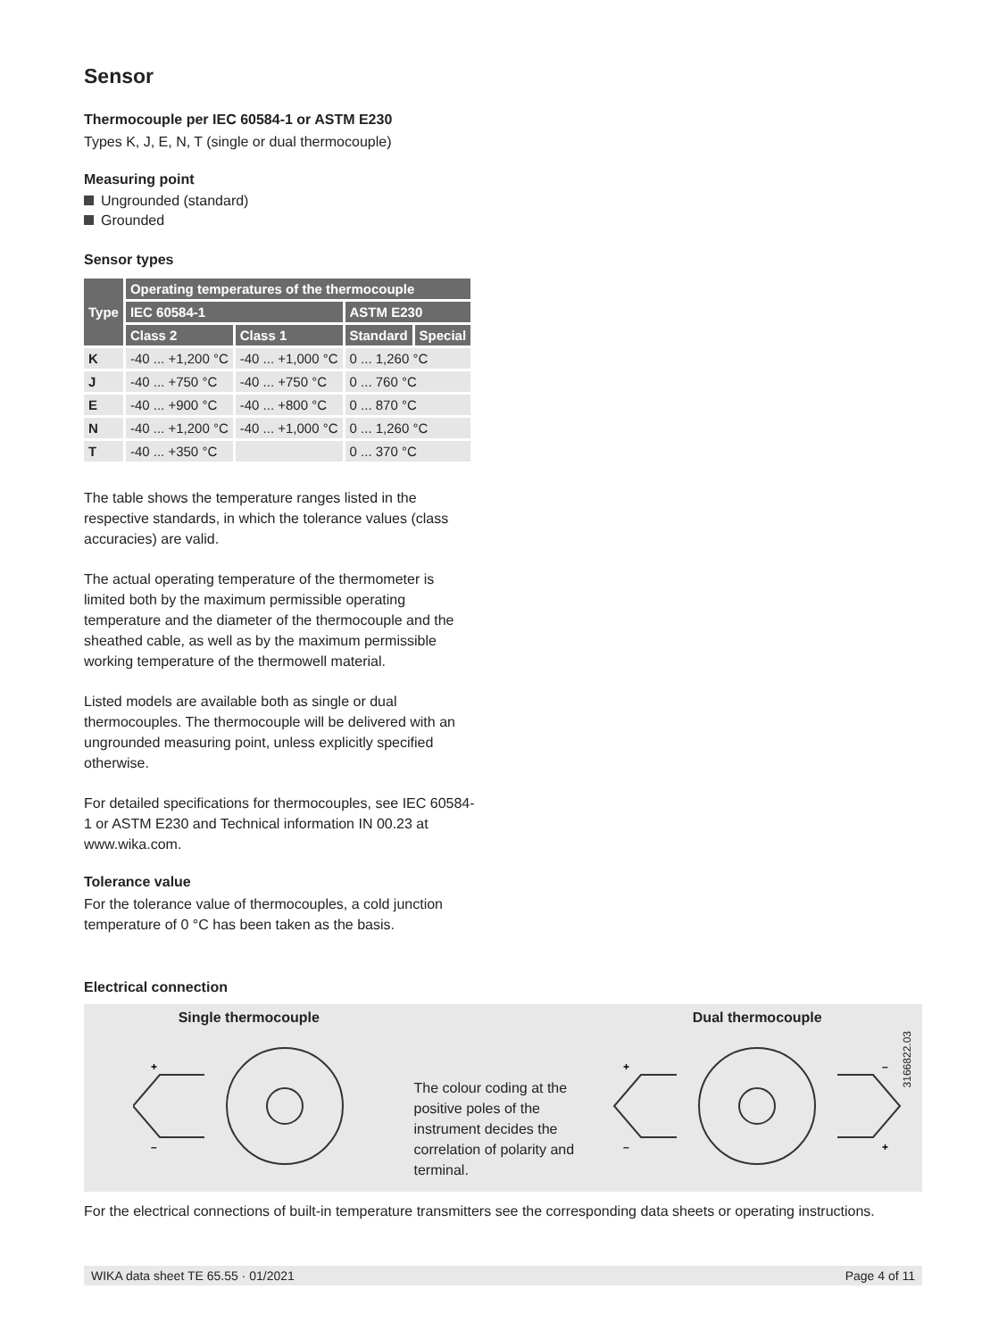Sensor
Thermocouple per IEC 60584-1 or ASTM E230
Types K, J, E, N, T (single or dual thermocouple)
Measuring point
Ungrounded (standard)
Grounded
Sensor types
| Type | Operating temperatures of the thermocouple | | | |
| --- | --- | --- | --- | --- |
| | IEC 60584-1 | | ASTM E230 | |
| | Class 2 | Class 1 | Standard | Special |
| K | -40 ... +1,200 °C | -40 ... +1,000 °C | 0 ... 1,260 °C | |
| J | -40 ... +750 °C | -40 ... +750 °C | 0 ... 760 °C | |
| E | -40 ... +900 °C | -40 ... +800 °C | 0 ... 870 °C | |
| N | -40 ... +1,200 °C | -40 ... +1,000 °C | 0 ... 1,260 °C | |
| T | -40 ... +350 °C | | 0 ... 370 °C | |
The table shows the temperature ranges listed in the respective standards, in which the tolerance values (class accuracies) are valid.
The actual operating temperature of the thermometer is limited both by the maximum permissible operating temperature and the diameter of the thermocouple and the sheathed cable, as well as by the maximum permissible working temperature of the thermowell material.
Listed models are available both as single or dual thermocouples. The thermocouple will be delivered with an ungrounded measuring point, unless explicitly specified otherwise.
For detailed specifications for thermocouples, see IEC 60584-1 or ASTM E230 and Technical information IN 00.23 at www.wika.com.
Tolerance value
For the tolerance value of thermocouples, a cold junction temperature of 0 °C has been taken as the basis.
Electrical connection
Single thermocouple
+
–
The colour coding at the positive poles of the instrument decides the correlation of polarity and terminal.
Dual thermocouple
+
–
–
+
3166822.03
For the electrical connections of built-in temperature transmitters see the corresponding data sheets or operating instructions.
WIKA data sheet TE 65.55 · 01/2021 Page 4 of 11